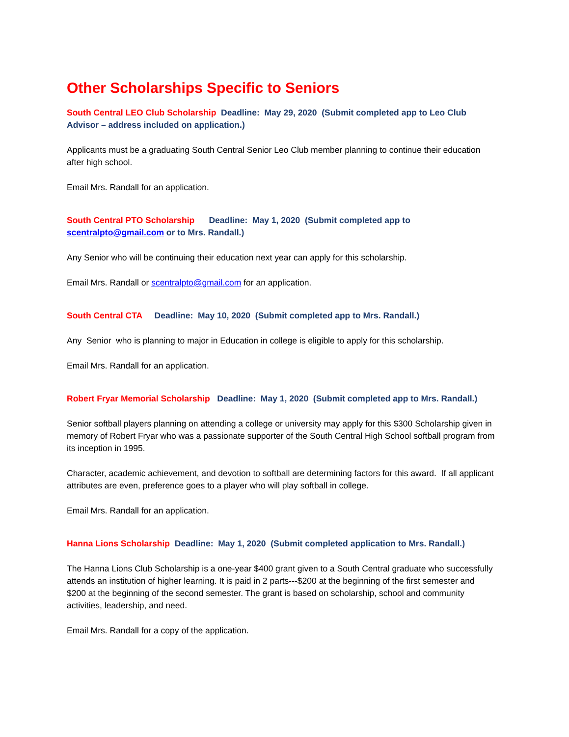Other Scholarships Specific to Seniors
South Central LEO Club Scholarship Deadline: May 29, 2020 (Submit completed app to Leo Club Advisor – address included on application.)
Applicants must be a graduating South Central Senior Leo Club member planning to continue their education after high school.
Email Mrs. Randall for an application.
South Central PTO Scholarship Deadline: May 1, 2020 (Submit completed app to scentralpto@gmail.com or to Mrs. Randall.)
Any Senior who will be continuing their education next year can apply for this scholarship.
Email Mrs. Randall or scentralpto@gmail.com for an application.
South Central CTA Deadline: May 10, 2020 (Submit completed app to Mrs. Randall.)
Any Senior who is planning to major in Education in college is eligible to apply for this scholarship.
Email Mrs. Randall for an application.
Robert Fryar Memorial Scholarship Deadline: May 1, 2020 (Submit completed app to Mrs. Randall.)
Senior softball players planning on attending a college or university may apply for this $300 Scholarship given in memory of Robert Fryar who was a passionate supporter of the South Central High School softball program from its inception in 1995.
Character, academic achievement, and devotion to softball are determining factors for this award. If all applicant attributes are even, preference goes to a player who will play softball in college.
Email Mrs. Randall for an application.
Hanna Lions Scholarship Deadline: May 1, 2020 (Submit completed application to Mrs. Randall.)
The Hanna Lions Club Scholarship is a one-year $400 grant given to a South Central graduate who successfully attends an institution of higher learning. It is paid in 2 parts---$200 at the beginning of the first semester and $200 at the beginning of the second semester. The grant is based on scholarship, school and community activities, leadership, and need.
Email Mrs. Randall for a copy of the application.